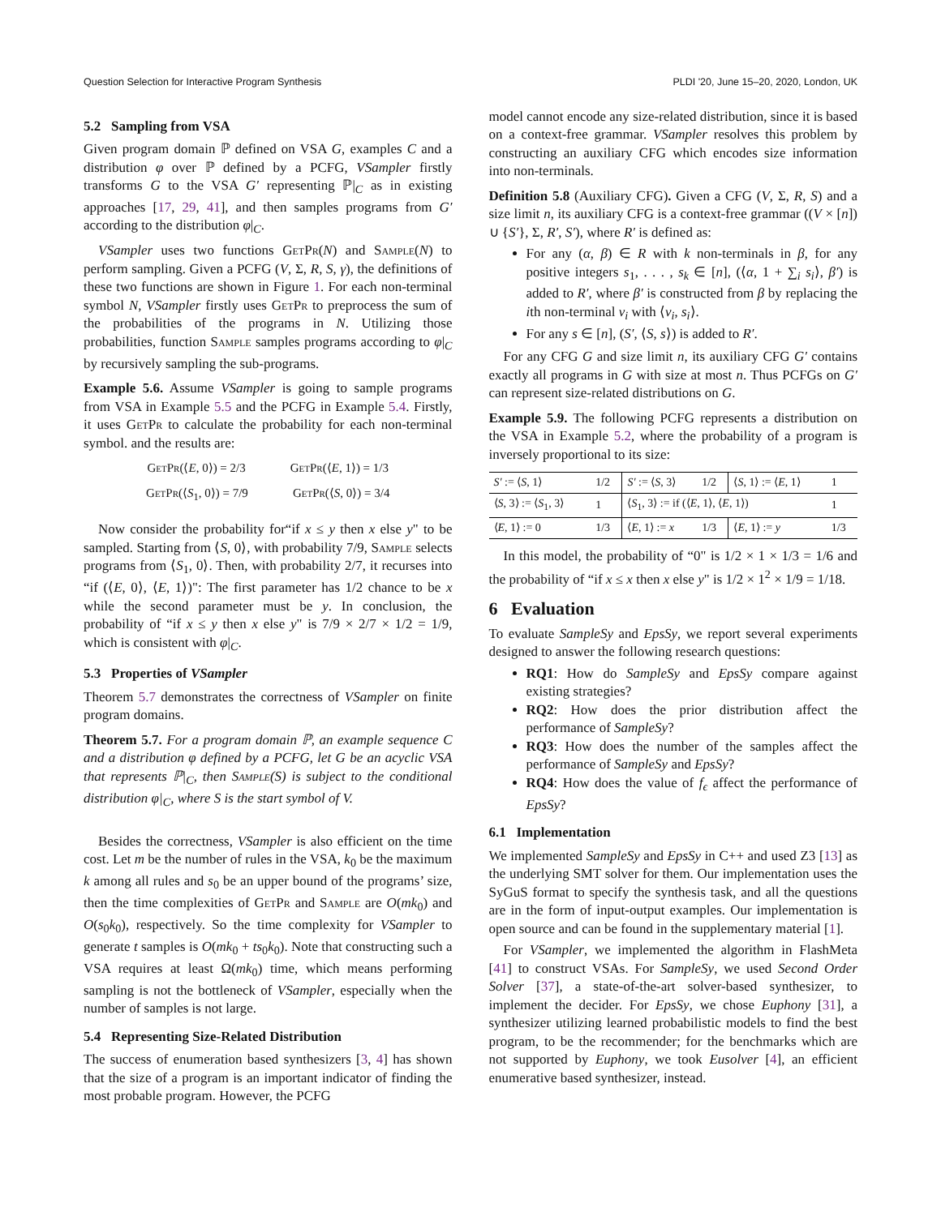Question Selection for Interactive Program Synthesis PLDI '20, June 15–20, 2020, London, UK
5.2 Sampling from VSA
Given program domain ℙ defined on VSA G, examples C and a distribution φ over ℙ defined by a PCFG, VSampler firstly transforms G to the VSA G′ representing ℙ|<sub>C</sub> as in existing approaches [17, 29, 41], and then samples programs from G′ according to the distribution φ|<sub>C</sub>.
VSampler uses two functions GetPr(N) and Sample(N) to perform sampling. Given a PCFG (V, Σ, R, S, γ), the definitions of these two functions are shown in Figure 1. For each non-terminal symbol N, VSampler firstly uses GetPr to preprocess the sum of the probabilities of the programs in N. Utilizing those probabilities, function Sample samples programs according to φ|<sub>C</sub> by recursively sampling the sub-programs.
Example 5.6. Assume VSampler is going to sample programs from VSA in Example 5.5 and the PCFG in Example 5.4. Firstly, it uses GetPr to calculate the probability for each non-terminal symbol. and the results are:
GetPr(⟨E, 0⟩) = 2/3 GetPr(⟨E, 1⟩) = 1/3
GetPr(⟨S<sub>1</sub>, 0⟩) = 7/9 GetPr(⟨S, 0⟩) = 3/4
Now consider the probability for“if x ≤ y then x else y" to be sampled. Starting from ⟨S, 0⟩, with probability 7/9, Sample selects programs from ⟨S<sub>1</sub>, 0⟩. Then, with probability 2/7, it recurses into “if (⟨E, 0⟩, ⟨E, 1⟩)": The first parameter has 1/2 chance to be x while the second parameter must be y. In conclusion, the probability of “if x ≤ y then x else y" is 7/9 × 2/7 × 1/2 = 1/9, which is consistent with φ|<sub>C</sub>.
5.3 Properties of VSampler
Theorem 5.7 demonstrates the correctness of VSampler on finite program domains.
Theorem 5.7. For a program domain ℙ, an example sequence C and a distribution φ defined by a PCFG, let G be an acyclic VSA that represents ℙ|<sub>C</sub>, then Sample(S) is subject to the conditional distribution φ|<sub>C</sub>, where S is the start symbol of V.
Besides the correctness, VSampler is also efficient on the time cost. Let m be the number of rules in the VSA, k<sub>0</sub> be the maximum k among all rules and s<sub>0</sub> be an upper bound of the programs’ size, then the time complexities of GetPr and Sample are O(mk<sub>0</sub>) and O(s<sub>0</sub>k<sub>0</sub>), respectively. So the time complexity for VSampler to generate t samples is O(mk<sub>0</sub> + ts<sub>0</sub>k<sub>0</sub>). Note that constructing such a VSA requires at least Ω(mk<sub>0</sub>) time, which means performing sampling is not the bottleneck of VSampler, especially when the number of samples is not large.
5.4 Representing Size-Related Distribution
The success of enumeration based synthesizers [3, 4] has shown that the size of a program is an important indicator of finding the most probable program. However, the PCFG
model cannot encode any size-related distribution, since it is based on a context-free grammar. VSampler resolves this problem by constructing an auxiliary CFG which encodes size information into non-terminals.
Definition 5.8 (Auxiliary CFG). Given a CFG (V, Σ, R, S) and a size limit n, its auxiliary CFG is a context-free grammar ((V × [n]) ∪ {S′}, Σ, R′, S′), where R′ is defined as:
For any (α, β) ∈ R with k non-terminals in β, for any positive integers s<sub>1</sub>, . . . , s<sub>k</sub> ∈ [n], (⟨α, 1 + ∑<sub>i</sub> s<sub>i</sub>⟩, β′) is added to R′, where β′ is constructed from β by replacing the ith non-terminal v<sub>i</sub> with ⟨v<sub>i</sub>, s<sub>i</sub>⟩.
For any s ∈ [n], (S′, ⟨S, s⟩) is added to R′.
For any CFG G and size limit n, its auxiliary CFG G′ contains exactly all programs in G with size at most n. Thus PCFGs on G′ can represent size-related distributions on G.
Example 5.9. The following PCFG represents a distribution on the VSA in Example 5.2, where the probability of a program is inversely proportional to its size:
| S′ := ⟨ S , 1⟩ | 1/2 | S′ := ⟨ S , 3⟩ | 1/2 | ⟨ S , 1⟩ := ⟨ E , 1⟩ | 1 |
| ⟨ S , 3⟩ := ⟨ S<sub>1</sub>, 3⟩ | 1 | ⟨ S<sub>1</sub>, 3⟩ := if (⟨ E , 1⟩, ⟨ E , 1⟩) | | | 1 |
| ⟨ E , 1⟩ := 0 | 1/3 | ⟨ E , 1⟩ := x | 1/3 | ⟨ E , 1⟩ := y | 1/3 |
In this model, the probability of “0" is 1/2 × 1 × 1/3 = 1/6 and the probability of “if x ≤ x then x else y" is 1/2 × 1<sup>2</sup> × 1/9 = 1/18.
6 Evaluation
To evaluate SampleSy and EpsSy, we report several experiments designed to answer the following research questions:
RQ1: How do SampleSy and EpsSy compare against existing strategies?
RQ2: How does the prior distribution affect the performance of SampleSy?
RQ3: How does the number of the samples affect the performance of SampleSy and EpsSy?
RQ4: How does the value of f<sub>ϵ</sub> affect the performance of EpsSy?
6.1 Implementation
We implemented SampleSy and EpsSy in C++ and used Z3 [13] as the underlying SMT solver for them. Our implementation uses the SyGuS format to specify the synthesis task, and all the questions are in the form of input-output examples. Our implementation is open source and can be found in the supplementary material [1].
For VSampler, we implemented the algorithm in FlashMeta [41] to construct VSAs. For SampleSy, we used Second Order Solver [37], a state-of-the-art solver-based synthesizer, to implement the decider. For EpsSy, we chose Euphony [31], a synthesizer utilizing learned probabilistic models to find the best program, to be the recommender; for the benchmarks which are not supported by Euphony, we took Eusolver [4], an efficient enumerative based synthesizer, instead.